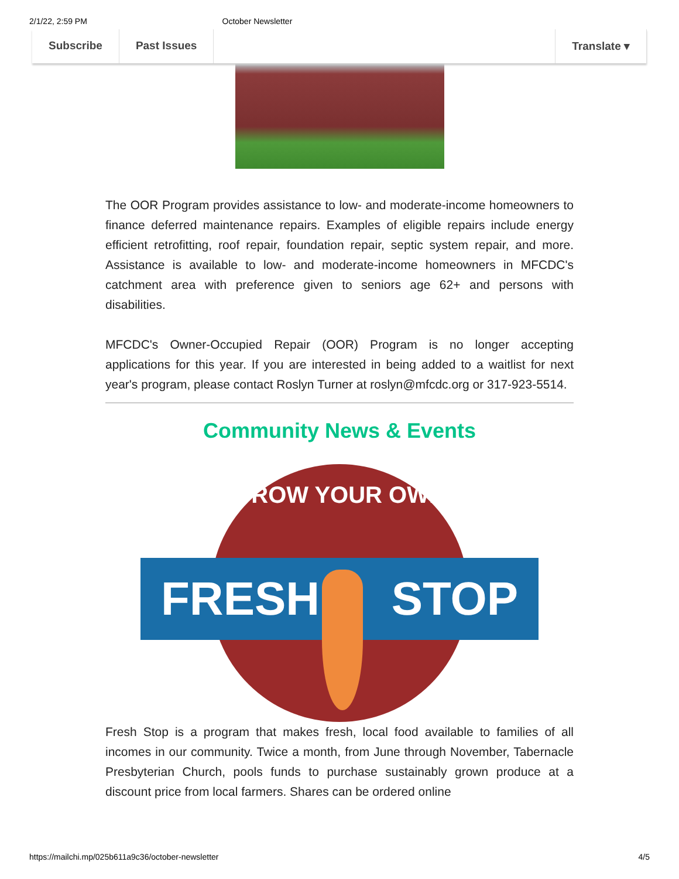2/1/22, 2:59 PM October Newsletter
Subscribe Past Issues Translate ▾
The OOR Program provides assistance to low- and moderate-income homeowners to finance deferred maintenance repairs. Examples of eligible repairs include energy efficient retrofitting, roof repair, foundation repair, septic system repair, and more. Assistance is available to low- and moderate-income homeowners in MFCDC's catchment area with preference given to seniors age 62+ and persons with disabilities.
MFCDC's Owner-Occupied Repair (OOR) Program is no longer accepting applications for this year. If you are interested in being added to a waitlist for next year's program, please contact Roslyn Turner at roslyn@mfcdc.org or 317-923-5514.
Community News & Events
GROW YOUR OWN
FRESH STOP
Fresh Stop is a program that makes fresh, local food available to families of all incomes in our community. Twice a month, from June through November, Tabernacle Presbyterian Church, pools funds to purchase sustainably grown produce at a discount price from local farmers. Shares can be ordered online
https://mailchi.mp/025b611a9c36/october-newsletter 4/5